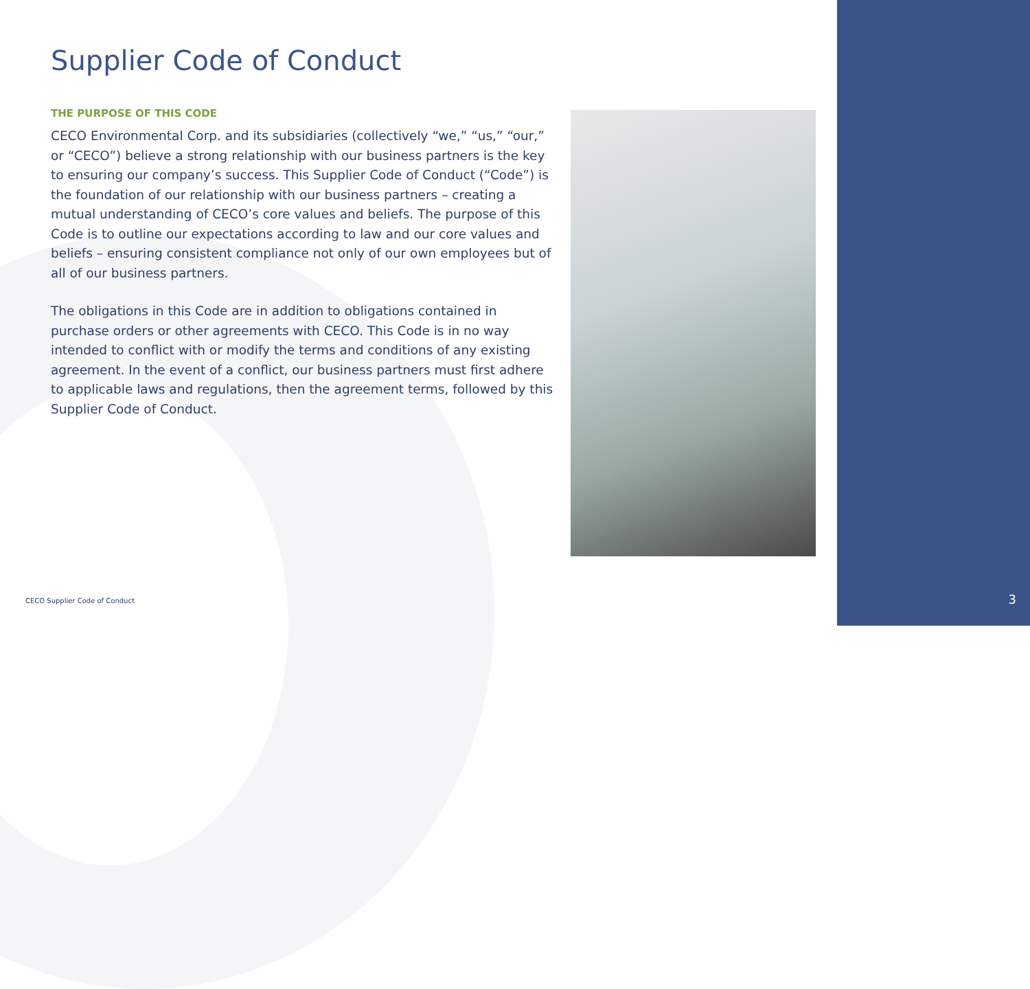Supplier Code of Conduct
THE PURPOSE OF THIS CODE
CECO Environmental Corp. and its subsidiaries (collectively “we,” “us,” “our,” or “CECO”) believe a strong relationship with our business partners is the key to ensuring our company’s success. This Supplier Code of Conduct (“Code”) is the foundation of our relationship with our business partners – creating a mutual understanding of CECO’s core values and beliefs. The purpose of this Code is to outline our expectations according to law and our core values and beliefs – ensuring consistent compliance not only of our own employees but of all of our business partners.
The obligations in this Code are in addition to obligations contained in purchase orders or other agreements with CECO. This Code is in no way intended to conflict with or modify the terms and conditions of any existing agreement. In the event of a conflict, our business partners must first adhere to applicable laws and regulations, then the agreement terms, followed by this Supplier Code of Conduct.
CECO Supplier Code of Conduct 3